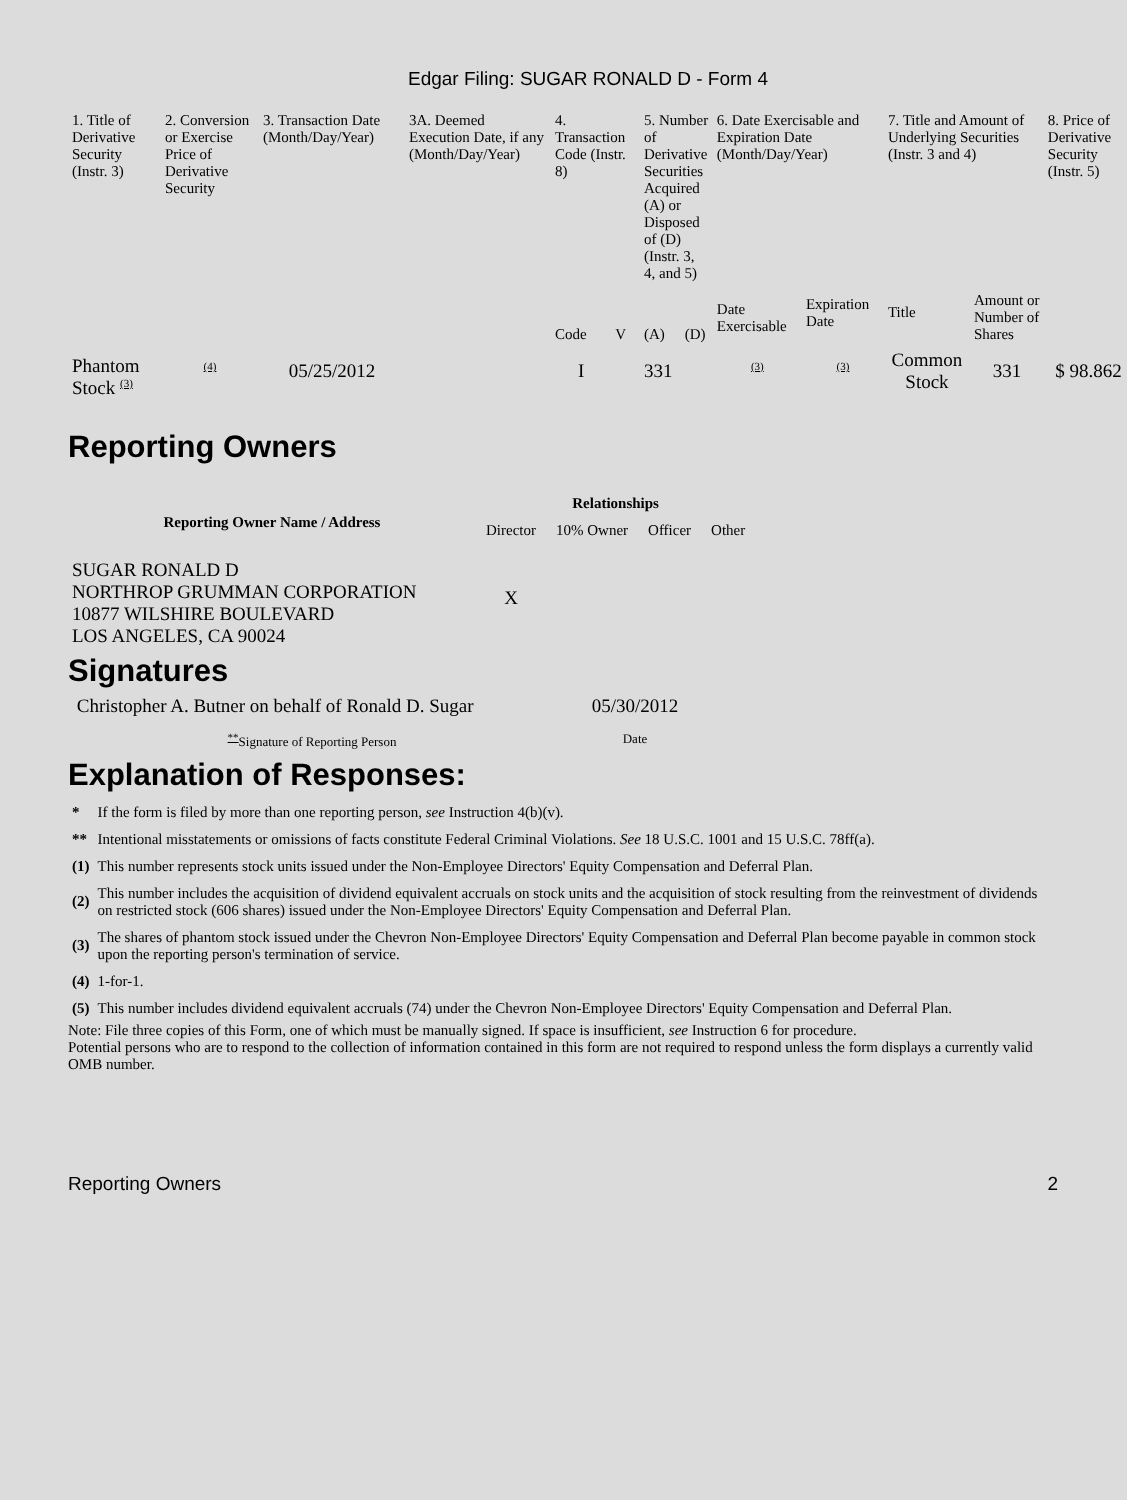Edgar Filing: SUGAR RONALD D - Form 4
| 1. Title of Derivative Security (Instr. 3) | 2. Conversion or Exercise Price of Derivative Security | 3. Transaction Date (Month/Day/Year) | 3A. Deemed Execution Date, if any (Month/Day/Year) | 4. Transaction Code (Instr. 8) | | 5. Number of Derivative Securities Acquired (A) or Disposed of (D) (Instr. 3, 4, and 5) | | 6. Date Exercisable and Expiration Date (Month/Day/Year) | | 7. Title and Amount of Underlying Securities (Instr. 3 and 4) | | 8. Price of Derivative Security (Instr. 5) |
| | | | | Code | V | (A) | (D) | Date Exercisable | Expiration Date | Title | Amount or Number of Shares | |
| Phantom Stock <sup>(3)</sup> | <sup>(4)</sup> | 05/25/2012 | | I | | 331 | | <sup>(3)</sup> | <sup>(3)</sup> | Common Stock | 331 | $ 98.862 |
Reporting Owners
| Reporting Owner Name / Address | Relationships | | | |
| --- | --- | --- | --- | --- |
| | Director | 10% Owner | Officer | Other |
| SUGAR RONALD D NORTHROP GRUMMAN CORPORATION 10877 WILSHIRE BOULEVARD LOS ANGELES, CA 90024 | X | | | |
Signatures
| Christopher A. Butner on behalf of Ronald D. Sugar | 05/30/2012 |
| <sup>**</sup> Signature of Reporting Person | Date |
Explanation of Responses:
| * | If the form is filed by more than one reporting person, see Instruction 4(b)(v). |
| ** | Intentional misstatements or omissions of facts constitute Federal Criminal Violations. See 18 U.S.C. 1001 and 15 U.S.C. 78ff(a). |
| (1) | This number represents stock units issued under the Non-Employee Directors' Equity Compensation and Deferral Plan. |
| (2) | This number includes the acquisition of dividend equivalent accruals on stock units and the acquisition of stock resulting from the reinvestment of dividends on restricted stock (606 shares) issued under the Non-Employee Directors' Equity Compensation and Deferral Plan. |
| (3) | The shares of phantom stock issued under the Chevron Non-Employee Directors' Equity Compensation and Deferral Plan become payable in common stock upon the reporting person's termination of service. |
| (4) | 1-for-1. |
| (5) | This number includes dividend equivalent accruals (74) under the Chevron Non-Employee Directors' Equity Compensation and Deferral Plan. |
Note: File three copies of this Form, one of which must be manually signed. If space is insufficient, see Instruction 6 for procedure.
Potential persons who are to respond to the collection of information contained in this form are not required to respond unless the form displays a currently valid OMB number.
Reporting Owners 2